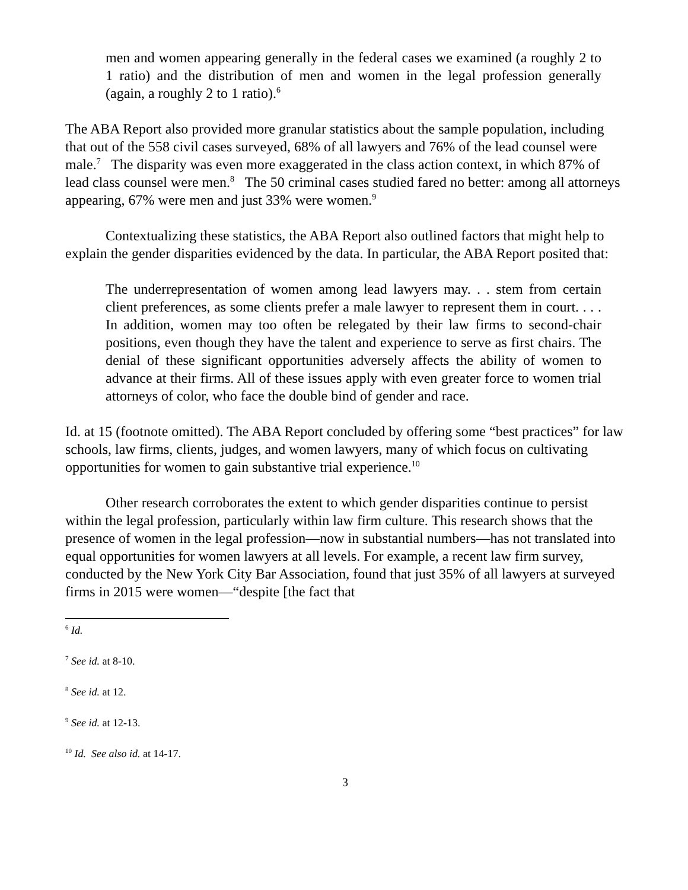men and women appearing generally in the federal cases we examined (a roughly 2 to 1 ratio) and the distribution of men and women in the legal profession generally (again, a roughly 2 to 1 ratio).<sup>6</sup>
The ABA Report also provided more granular statistics about the sample population, including that out of the 558 civil cases surveyed, 68% of all lawyers and 76% of the lead counsel were male.<sup>7</sup> The disparity was even more exaggerated in the class action context, in which 87% of lead class counsel were men.<sup>8</sup> The 50 criminal cases studied fared no better: among all attorneys appearing, 67% were men and just 33% were women.<sup>9</sup>
Contextualizing these statistics, the ABA Report also outlined factors that might help to explain the gender disparities evidenced by the data. In particular, the ABA Report posited that:
The underrepresentation of women among lead lawyers may. . . stem from certain client preferences, as some clients prefer a male lawyer to represent them in court. . . . In addition, women may too often be relegated by their law firms to second-chair positions, even though they have the talent and experience to serve as first chairs. The denial of these significant opportunities adversely affects the ability of women to advance at their firms. All of these issues apply with even greater force to women trial attorneys of color, who face the double bind of gender and race.
Id. at 15 (footnote omitted). The ABA Report concluded by offering some “best practices” for law schools, law firms, clients, judges, and women lawyers, many of which focus on cultivating opportunities for women to gain substantive trial experience.<sup>10</sup>
Other research corroborates the extent to which gender disparities continue to persist within the legal profession, particularly within law firm culture. This research shows that the presence of women in the legal profession—now in substantial numbers—has not translated into equal opportunities for women lawyers at all levels. For example, a recent law firm survey, conducted by the New York City Bar Association, found that just 35% of all lawyers at surveyed firms in 2015 were women—“despite [the fact that
<sup>6</sup> Id.
<sup>7</sup> See id. at 8-10.
<sup>8</sup> See id. at 12.
<sup>9</sup> See id. at 12-13.
<sup>10</sup> Id. See also id. at 14-17.
3